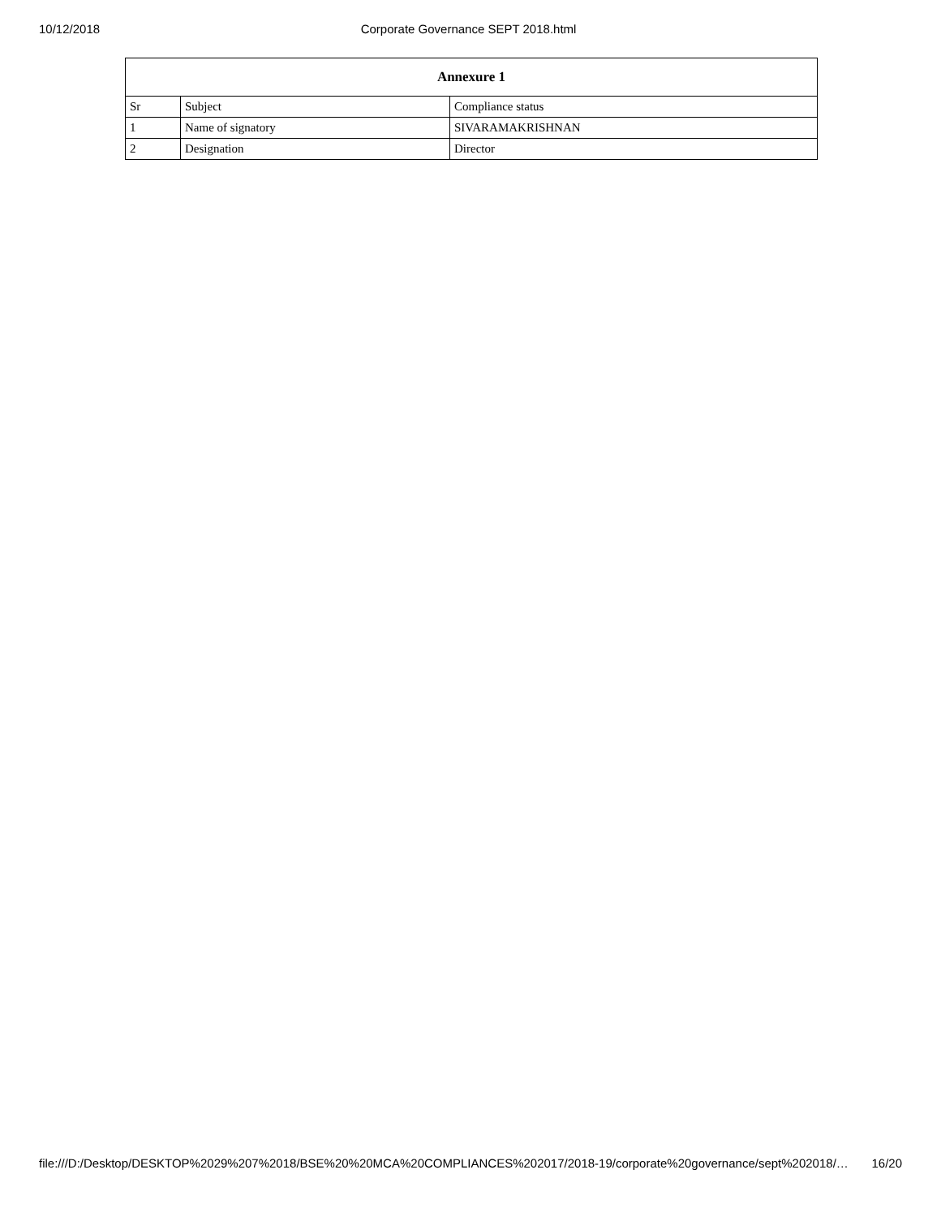10/12/2018 Corporate Governance SEPT 2018.html
| Annexure 1 | | |
| --- | --- | --- |
| Sr | Subject | Compliance status |
| 1 | Name of signatory | SIVARAMAKRISHNAN |
| 2 | Designation | Director |
file:///D:/Desktop/DESKTOP%2029%207%2018/BSE%20%20MCA%20COMPLIANCES%202017/2018-19/corporate%20governance/sept%202018/… 16/20